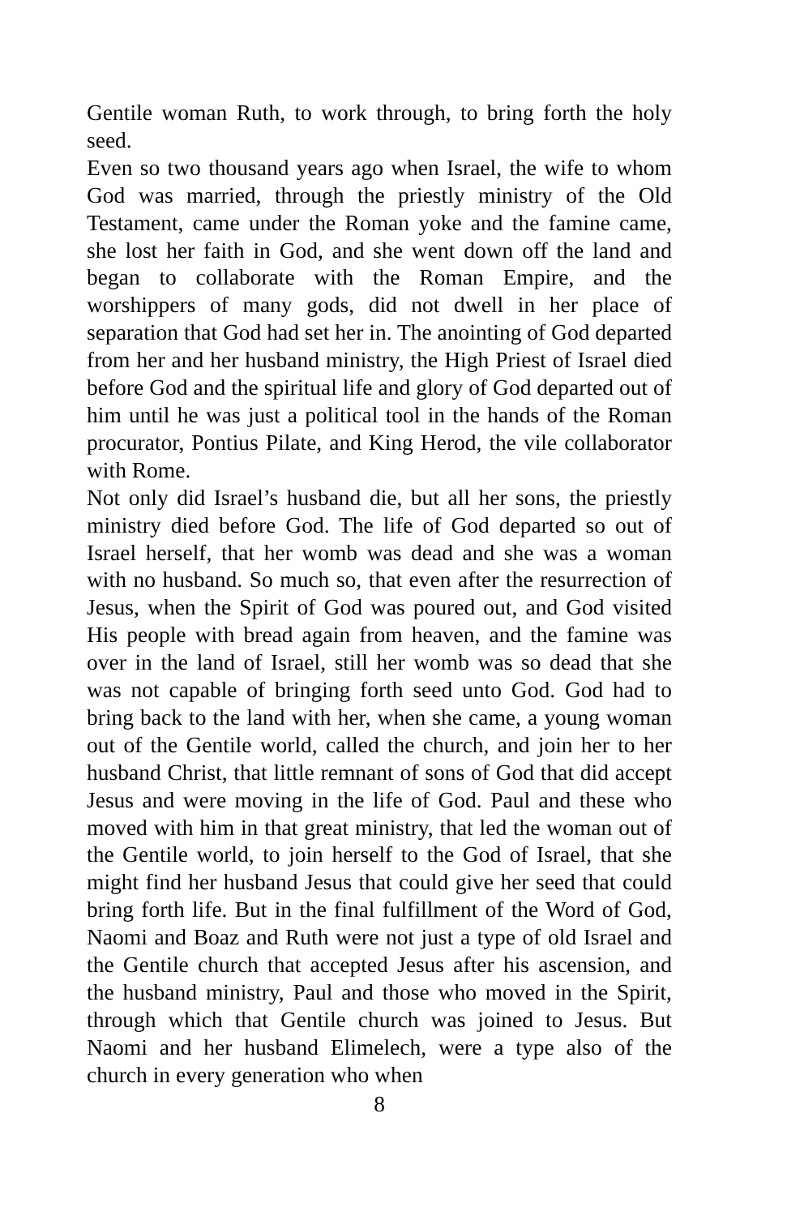Gentile woman Ruth, to work through, to bring forth the holy seed.
Even so two thousand years ago when Israel, the wife to whom God was married, through the priestly ministry of the Old Testament, came under the Roman yoke and the famine came, she lost her faith in God, and she went down off the land and began to collaborate with the Roman Empire, and the worshippers of many gods, did not dwell in her place of separation that God had set her in. The anointing of God departed from her and her husband ministry, the High Priest of Israel died before God and the spiritual life and glory of God departed out of him until he was just a political tool in the hands of the Roman procurator, Pontius Pilate, and King Herod, the vile collaborator with Rome.
Not only did Israel’s husband die, but all her sons, the priestly ministry died before God. The life of God departed so out of Israel herself, that her womb was dead and she was a woman with no husband. So much so, that even after the resurrection of Jesus, when the Spirit of God was poured out, and God visited His people with bread again from heaven, and the famine was over in the land of Israel, still her womb was so dead that she was not capable of bringing forth seed unto God. God had to bring back to the land with her, when she came, a young woman out of the Gentile world, called the church, and join her to her husband Christ, that little remnant of sons of God that did accept Jesus and were moving in the life of God. Paul and these who moved with him in that great ministry, that led the woman out of the Gentile world, to join herself to the God of Israel, that she might find her husband Jesus that could give her seed that could bring forth life. But in the final fulfillment of the Word of God, Naomi and Boaz and Ruth were not just a type of old Israel and the Gentile church that accepted Jesus after his ascension, and the husband ministry, Paul and those who moved in the Spirit, through which that Gentile church was joined to Jesus. But Naomi and her husband Elimelech, were a type also of the church in every generation who when
8